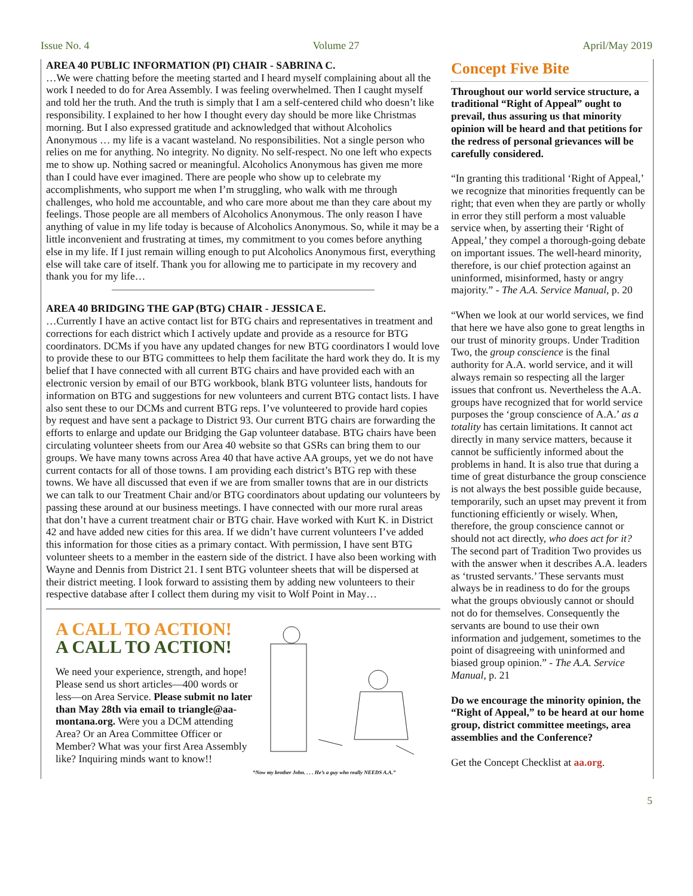Issue No. 4 Volume 27 April/May 2019
AREA 40 PUBLIC INFORMATION (PI) CHAIR - SABRINA C.
…We were chatting before the meeting started and I heard myself complaining about all the work I needed to do for Area Assembly. I was feeling overwhelmed. Then I caught myself and told her the truth. And the truth is simply that I am a self-centered child who doesn’t like responsibility. I explained to her how I thought every day should be more like Christmas morning. But I also expressed gratitude and acknowledged that without Alcoholics Anonymous … my life is a vacant wasteland. No responsibilities. Not a single person who relies on me for anything. No integrity. No dignity. No self-respect. No one left who expects me to show up. Nothing sacred or meaningful. Alcoholics Anonymous has given me more than I could have ever imagined. There are people who show up to celebrate my accomplishments, who support me when I’m struggling, who walk with me through challenges, who hold me accountable, and who care more about me than they care about my feelings. Those people are all members of Alcoholics Anonymous. The only reason I have anything of value in my life today is because of Alcoholics Anonymous. So, while it may be a little inconvenient and frustrating at times, my commitment to you comes before anything else in my life. If I just remain willing enough to put Alcoholics Anonymous first, everything else will take care of itself. Thank you for allowing me to participate in my recovery and thank you for my life…
AREA 40 BRIDGING THE GAP (BTG) CHAIR - JESSICA E.
…Currently I have an active contact list for BTG chairs and representatives in treatment and corrections for each district which I actively update and provide as a resource for BTG coordinators. DCMs if you have any updated changes for new BTG coordinators I would love to provide these to our BTG committees to help them facilitate the hard work they do. It is my belief that I have connected with all current BTG chairs and have provided each with an electronic version by email of our BTG workbook, blank BTG volunteer lists, handouts for information on BTG and suggestions for new volunteers and current BTG contact lists. I have also sent these to our DCMs and current BTG reps. I’ve volunteered to provide hard copies by request and have sent a package to District 93. Our current BTG chairs are forwarding the efforts to enlarge and update our Bridging the Gap volunteer database. BTG chairs have been circulating volunteer sheets from our Area 40 website so that GSRs can bring them to our groups. We have many towns across Area 40 that have active AA groups, yet we do not have current contacts for all of those towns. I am providing each district’s BTG rep with these towns. We have all discussed that even if we are from smaller towns that are in our districts we can talk to our Treatment Chair and/or BTG coordinators about updating our volunteers by passing these around at our business meetings. I have connected with our more rural areas that don’t have a current treatment chair or BTG chair. Have worked with Kurt K. in District 42 and have added new cities for this area. If we didn’t have current volunteers I’ve added this information for those cities as a primary contact. With permission, I have sent BTG volunteer sheets to a member in the eastern side of the district. I have also been working with Wayne and Dennis from District 21. I sent BTG volunteer sheets that will be dispersed at their district meeting. I look forward to assisting them by adding new volunteers to their respective database after I collect them during my visit to Wolf Point in May…
A CALL TO ACTION!
A CALL TO ACTION!
We need your experience, strength, and hope! Please send us short articles—400 words or less—on Area Service. Please submit no later than May 28th via email to triangle@aa-montana.org. Were you a DCM attending Area? Or an Area Committee Officer or Member? What was your first Area Assembly like? Inquiring minds want to know!!
“Now my brother John. . . . He’s a guy who really NEEDS A.A.”
Concept Five Bite
Throughout our world service structure, a traditional “Right of Appeal” ought to prevail, thus assuring us that minority opinion will be heard and that petitions for the redress of personal grievances will be carefully considered.
“In granting this traditional ‘Right of Appeal,’ we recognize that minorities frequently can be right; that even when they are partly or wholly in error they still perform a most valuable service when, by asserting their ‘Right of Appeal,’ they compel a thorough-going debate on important issues. The well-heard minority, therefore, is our chief protection against an uninformed, misinformed, hasty or angry majority.” - The A.A. Service Manual, p. 20
“When we look at our world services, we find that here we have also gone to great lengths in our trust of minority groups. Under Tradition Two, the group conscience is the final authority for A.A. world service, and it will always remain so respecting all the larger issues that confront us. Nevertheless the A.A. groups have recognized that for world service purposes the ‘group conscience of A.A.’ as a totality has certain limitations. It cannot act directly in many service matters, because it cannot be sufficiently informed about the problems in hand. It is also true that during a time of great disturbance the group conscience is not always the best possible guide because, temporarily, such an upset may prevent it from functioning efficiently or wisely. When, therefore, the group conscience cannot or should not act directly, who does act for it? The second part of Tradition Two provides us with the answer when it describes A.A. leaders as ‘trusted servants.’ These servants must always be in readiness to do for the groups what the groups obviously cannot or should not do for themselves. Consequently the servants are bound to use their own information and judgement, sometimes to the point of disagreeing with uninformed and biased group opinion.” - The A.A. Service Manual, p. 21
Do we encourage the minority opinion, the “Right of Appeal,” to be heard at our home group, district committee meetings, area assemblies and the Conference?
Get the Concept Checklist at aa.org.
5